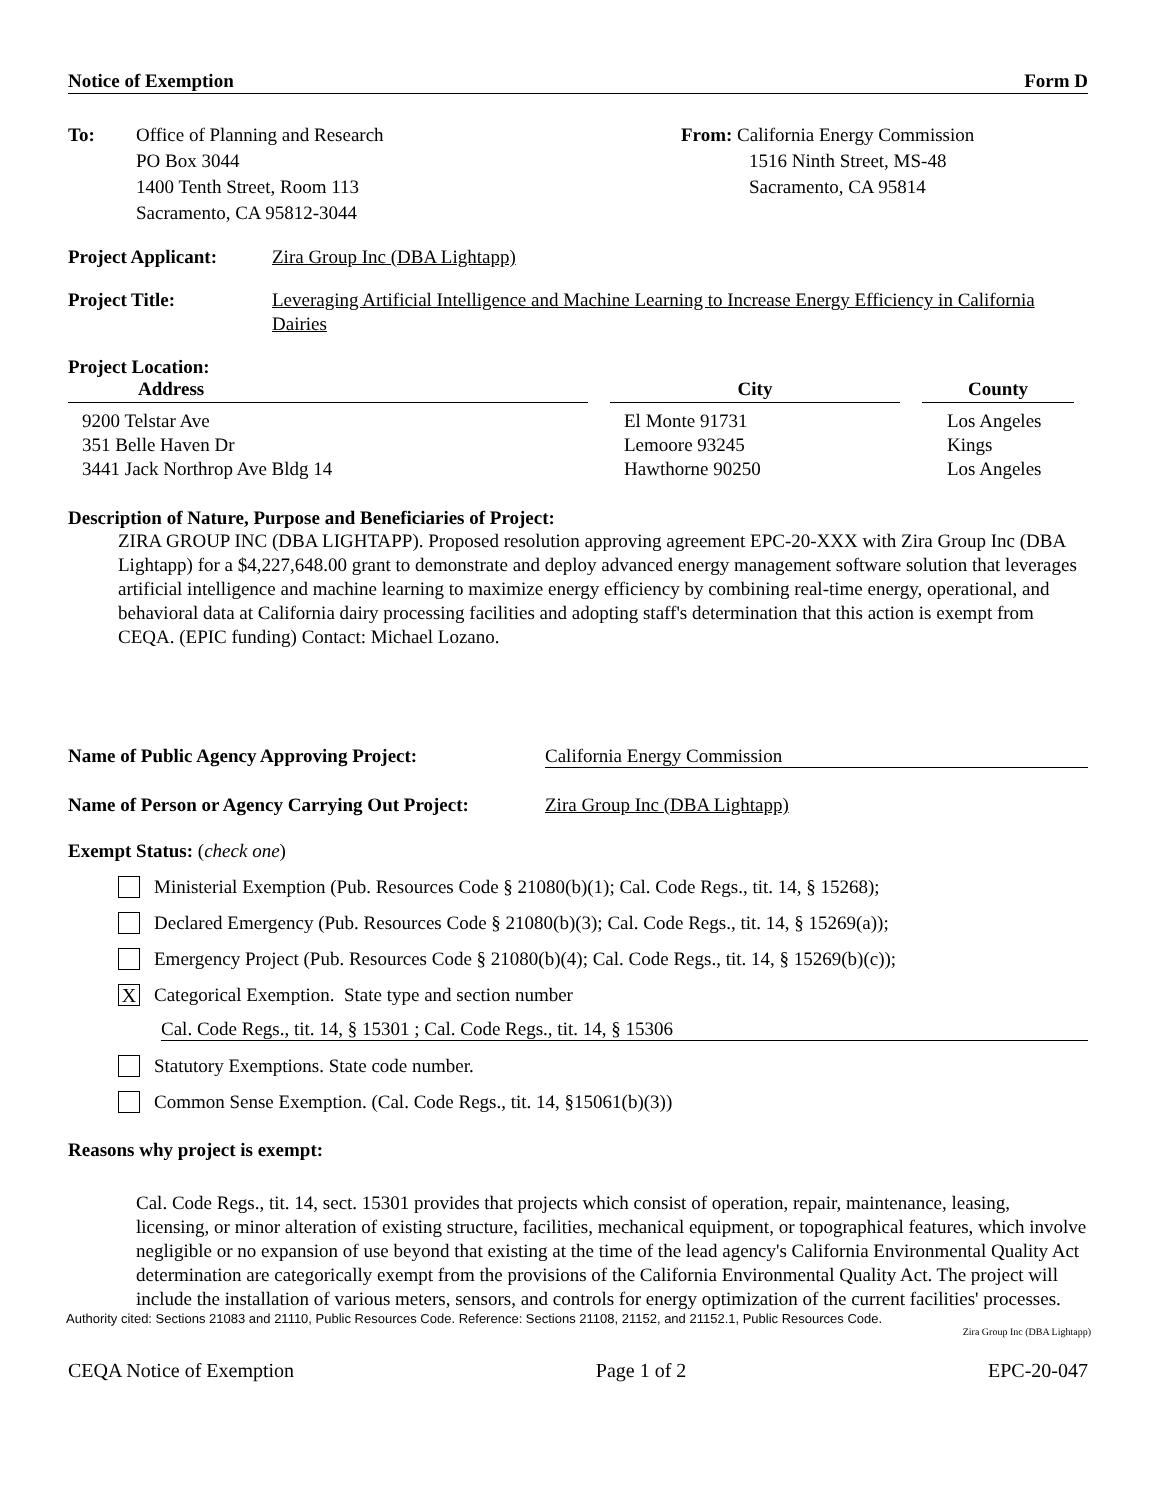Notice of Exemption Form D
To: Office of Planning and Research
PO Box 3044
1400 Tenth Street, Room 113
Sacramento, CA 95812-3044
From: California Energy Commission
1516 Ninth Street, MS-48
Sacramento, CA 95814
Project Applicant:
Zira Group Inc (DBA Lightapp)
Project Title: Leveraging Artificial Intelligence and Machine Learning to Increase Energy Efficiency in California Dairies
Project Location:
| Address | City | County |
| --- | --- | --- |
| 9200 Telstar Ave | El Monte 91731 | Los Angeles |
| 351 Belle Haven Dr | Lemoore 93245 | Kings |
| 3441 Jack Northrop Ave Bldg 14 | Hawthorne 90250 | Los Angeles |
Description of Nature, Purpose and Beneficiaries of Project:
ZIRA GROUP INC (DBA LIGHTAPP). Proposed resolution approving agreement EPC-20-XXX with Zira Group Inc (DBA Lightapp) for a $4,227,648.00 grant to demonstrate and deploy advanced energy management software solution that leverages artificial intelligence and machine learning to maximize energy efficiency by combining real-time energy, operational, and behavioral data at California dairy processing facilities and adopting staff's determination that this action is exempt from CEQA. (EPIC funding) Contact: Michael Lozano.
Name of Public Agency Approving Project: California Energy Commission
Name of Person or Agency Carrying Out Project:
Zira Group Inc (DBA Lightapp)
Exempt Status: (check one)
Ministerial Exemption (Pub. Resources Code § 21080(b)(1); Cal. Code Regs., tit. 14, § 15268);
Declared Emergency (Pub. Resources Code § 21080(b)(3); Cal. Code Regs., tit. 14, § 15269(a));
Emergency Project (Pub. Resources Code § 21080(b)(4); Cal. Code Regs., tit. 14, § 15269(b)(c));
X Categorical Exemption. State type and section number
Cal. Code Regs., tit. 14, § 15301 ; Cal. Code Regs., tit. 14, § 15306
Statutory Exemptions. State code number.
Common Sense Exemption. (Cal. Code Regs., tit. 14, §15061(b)(3))
Reasons why project is exempt:
Cal. Code Regs., tit. 14, sect. 15301 provides that projects which consist of operation, repair, maintenance, leasing, licensing, or minor alteration of existing structure, facilities, mechanical equipment, or topographical features, which involve negligible or no expansion of use beyond that existing at the time of the lead agency's California Environmental Quality Act determination are categorically exempt from the provisions of the California Environmental Quality Act. The project will include the installation of various meters, sensors, and controls for energy optimization of the current facilities' processes.
Authority cited: Sections 21083 and 21110, Public Resources Code. Reference: Sections 21108, 21152, and 21152.1, Public Resources Code.
Zira Group Inc (DBA Lightapp)
CEQA Notice of Exemption Page 1 of 2 EPC-20-047